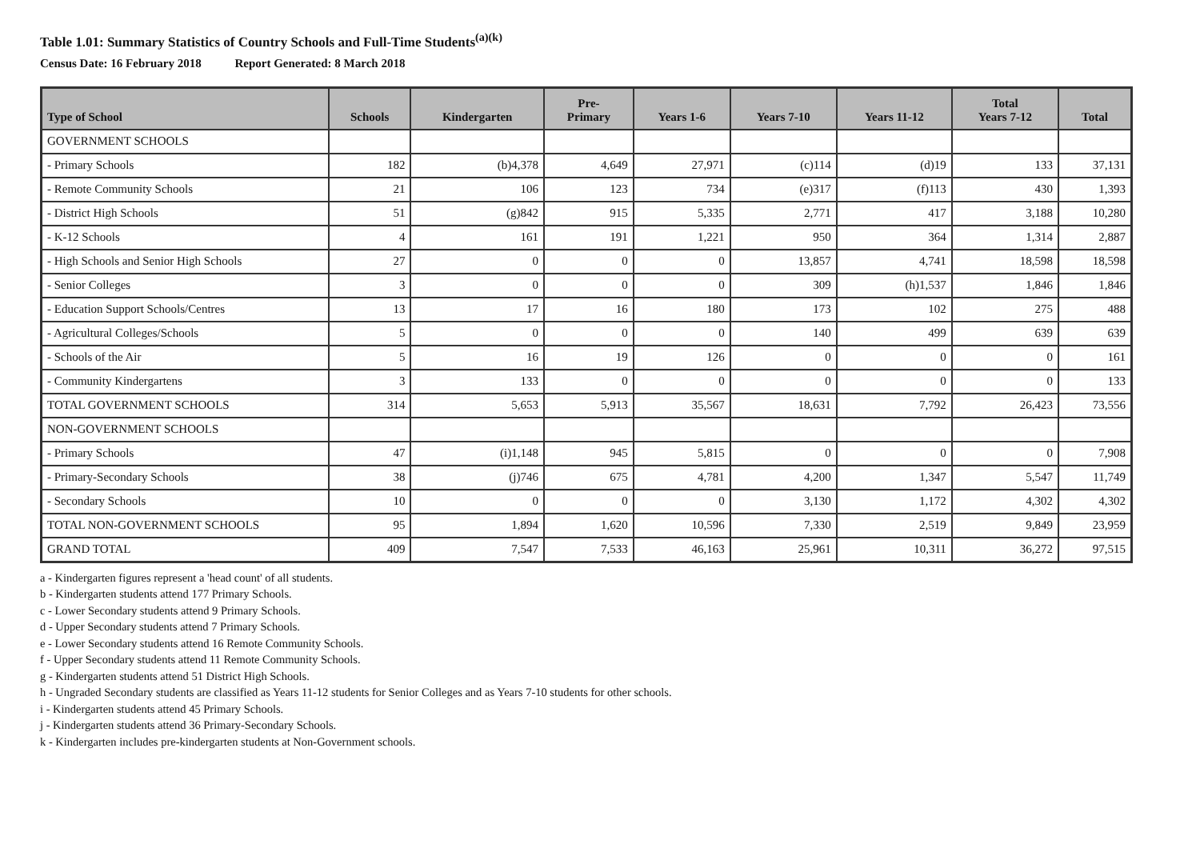Table 1.01: Summary Statistics of Country Schools and Full-Time Students<sup>(a)(k)</sup>
Census Date: 16 February 2018 Report Generated: 8 March 2018
| Type of School | Schools | Kindergarten | Pre- Primary | Years 1-6 | Years 7-10 | Years 11-12 | Total Years 7-12 | Total |
| --- | --- | --- | --- | --- | --- | --- | --- | --- |
| GOVERNMENT SCHOOLS | | | | | | | | |
| - Primary Schools | 182 | (b)4,378 | 4,649 | 27,971 | (c)114 | (d)19 | 133 | 37,131 |
| - Remote Community Schools | 21 | 106 | 123 | 734 | (e)317 | (f)113 | 430 | 1,393 |
| - District High Schools | 51 | (g)842 | 915 | 5,335 | 2,771 | 417 | 3,188 | 10,280 |
| - K-12 Schools | 4 | 161 | 191 | 1,221 | 950 | 364 | 1,314 | 2,887 |
| - High Schools and Senior High Schools | 27 | 0 | 0 | 0 | 13,857 | 4,741 | 18,598 | 18,598 |
| - Senior Colleges | 3 | 0 | 0 | 0 | 309 | (h)1,537 | 1,846 | 1,846 |
| - Education Support Schools/Centres | 13 | 17 | 16 | 180 | 173 | 102 | 275 | 488 |
| - Agricultural Colleges/Schools | 5 | 0 | 0 | 0 | 140 | 499 | 639 | 639 |
| - Schools of the Air | 5 | 16 | 19 | 126 | 0 | 0 | 0 | 161 |
| - Community Kindergartens | 3 | 133 | 0 | 0 | 0 | 0 | 0 | 133 |
| TOTAL GOVERNMENT SCHOOLS | 314 | 5,653 | 5,913 | 35,567 | 18,631 | 7,792 | 26,423 | 73,556 |
| NON-GOVERNMENT SCHOOLS | | | | | | | | |
| - Primary Schools | 47 | (i)1,148 | 945 | 5,815 | 0 | 0 | 0 | 7,908 |
| - Primary-Secondary Schools | 38 | (j)746 | 675 | 4,781 | 4,200 | 1,347 | 5,547 | 11,749 |
| - Secondary Schools | 10 | 0 | 0 | 0 | 3,130 | 1,172 | 4,302 | 4,302 |
| TOTAL NON-GOVERNMENT SCHOOLS | 95 | 1,894 | 1,620 | 10,596 | 7,330 | 2,519 | 9,849 | 23,959 |
| GRAND TOTAL | 409 | 7,547 | 7,533 | 46,163 | 25,961 | 10,311 | 36,272 | 97,515 |
a - Kindergarten figures represent a 'head count' of all students.
b - Kindergarten students attend 177 Primary Schools.
c - Lower Secondary students attend 9 Primary Schools.
d - Upper Secondary students attend 7 Primary Schools.
e - Lower Secondary students attend 16 Remote Community Schools.
f - Upper Secondary students attend 11 Remote Community Schools.
g - Kindergarten students attend 51 District High Schools.
h - Ungraded Secondary students are classified as Years 11-12 students for Senior Colleges and as Years 7-10 students for other schools.
i - Kindergarten students attend 45 Primary Schools.
j - Kindergarten students attend 36 Primary-Secondary Schools.
k - Kindergarten includes pre-kindergarten students at Non-Government schools.